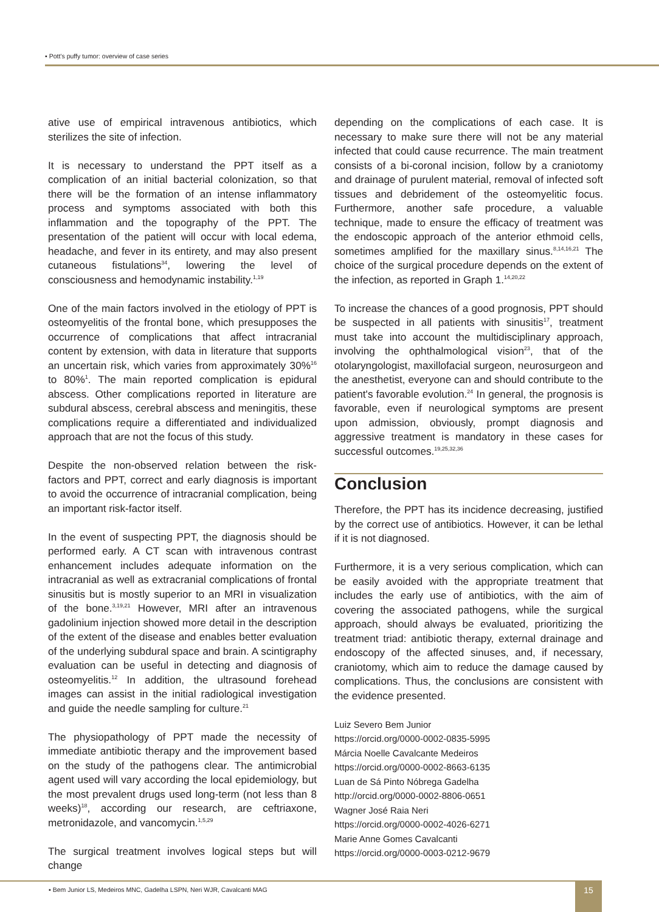▪ Pott’s puffy tumor: overview of case series
ative use of empirical intravenous antibiotics, which sterilizes the site of infection.
It is necessary to understand the PPT itself as a complication of an initial bacterial colonization, so that there will be the formation of an intense inflammatory process and symptoms associated with both this inflammation and the topography of the PPT. The presentation of the patient will occur with local edema, headache, and fever in its entirety, and may also present cutaneous fistulations<sup>34</sup>, lowering the level of consciousness and hemodynamic instability.<sup>1,19</sup>
One of the main factors involved in the etiology of PPT is osteomyelitis of the frontal bone, which presupposes the occurrence of complications that affect intracranial content by extension, with data in literature that supports an uncertain risk, which varies from approximately 30%<sup>16</sup> to 80%<sup>1</sup>. The main reported complication is epidural abscess. Other complications reported in literature are subdural abscess, cerebral abscess and meningitis, these complications require a differentiated and individualized approach that are not the focus of this study.
Despite the non-observed relation between the risk-factors and PPT, correct and early diagnosis is important to avoid the occurrence of intracranial complication, being an important risk-factor itself.
In the event of suspecting PPT, the diagnosis should be performed early. A CT scan with intravenous contrast enhancement includes adequate information on the intracranial as well as extracranial complications of frontal sinusitis but is mostly superior to an MRI in visualization of the bone.<sup>3,19,21</sup> However, MRI after an intravenous gadolinium injection showed more detail in the description of the extent of the disease and enables better evaluation of the underlying subdural space and brain. A scintigraphy evaluation can be useful in detecting and diagnosis of osteomyelitis.<sup>12</sup> In addition, the ultrasound forehead images can assist in the initial radiological investigation and guide the needle sampling for culture.<sup>21</sup>
The physiopathology of PPT made the necessity of immediate antibiotic therapy and the improvement based on the study of the pathogens clear. The antimicrobial agent used will vary according the local epidemiology, but the most prevalent drugs used long-term (not less than 8 weeks)<sup>18</sup>, according our research, are ceftriaxone, metronidazole, and vancomycin.<sup>1,5,29</sup>
The surgical treatment involves logical steps but will change
depending on the complications of each case. It is necessary to make sure there will not be any material infected that could cause recurrence. The main treatment consists of a bi-coronal incision, follow by a craniotomy and drainage of purulent material, removal of infected soft tissues and debridement of the osteomyelitic focus. Furthermore, another safe procedure, a valuable technique, made to ensure the efficacy of treatment was the endoscopic approach of the anterior ethmoid cells, sometimes amplified for the maxillary sinus.<sup>8,14,16,21</sup> The choice of the surgical procedure depends on the extent of the infection, as reported in Graph 1.<sup>14,20,22</sup>
To increase the chances of a good prognosis, PPT should be suspected in all patients with sinusitis<sup>17</sup>, treatment must take into account the multidisciplinary approach, involving the ophthalmological vision<sup>23</sup>, that of the otolaryngologist, maxillofacial surgeon, neurosurgeon and the anesthetist, everyone can and should contribute to the patient's favorable evolution.<sup>24</sup> In general, the prognosis is favorable, even if neurological symptoms are present upon admission, obviously, prompt diagnosis and aggressive treatment is mandatory in these cases for successful outcomes.<sup>19,25,32,36</sup>
Conclusion
Therefore, the PPT has its incidence decreasing, justified by the correct use of antibiotics. However, it can be lethal if it is not diagnosed.
Furthermore, it is a very serious complication, which can be easily avoided with the appropriate treatment that includes the early use of antibiotics, with the aim of covering the associated pathogens, while the surgical approach, should always be evaluated, prioritizing the treatment triad: antibiotic therapy, external drainage and endoscopy of the affected sinuses, and, if necessary, craniotomy, which aim to reduce the damage caused by complications. Thus, the conclusions are consistent with the evidence presented.
Luiz Severo Bem Junior
https://orcid.org/0000-0002-0835-5995
Márcia Noelle Cavalcante Medeiros
https://orcid.org/0000-0002-8663-6135
Luan de Sá Pinto Nóbrega Gadelha
http://orcid.org/0000-0002-8806-0651
Wagner José Raia Neri
https://orcid.org/0000-0002-4026-6271
Marie Anne Gomes Cavalcanti
https://orcid.org/0000-0003-0212-9679
▪ Bem Junior LS, Medeiros MNC, Gadelha LSPN, Neri WJR, Cavalcanti MAG
15